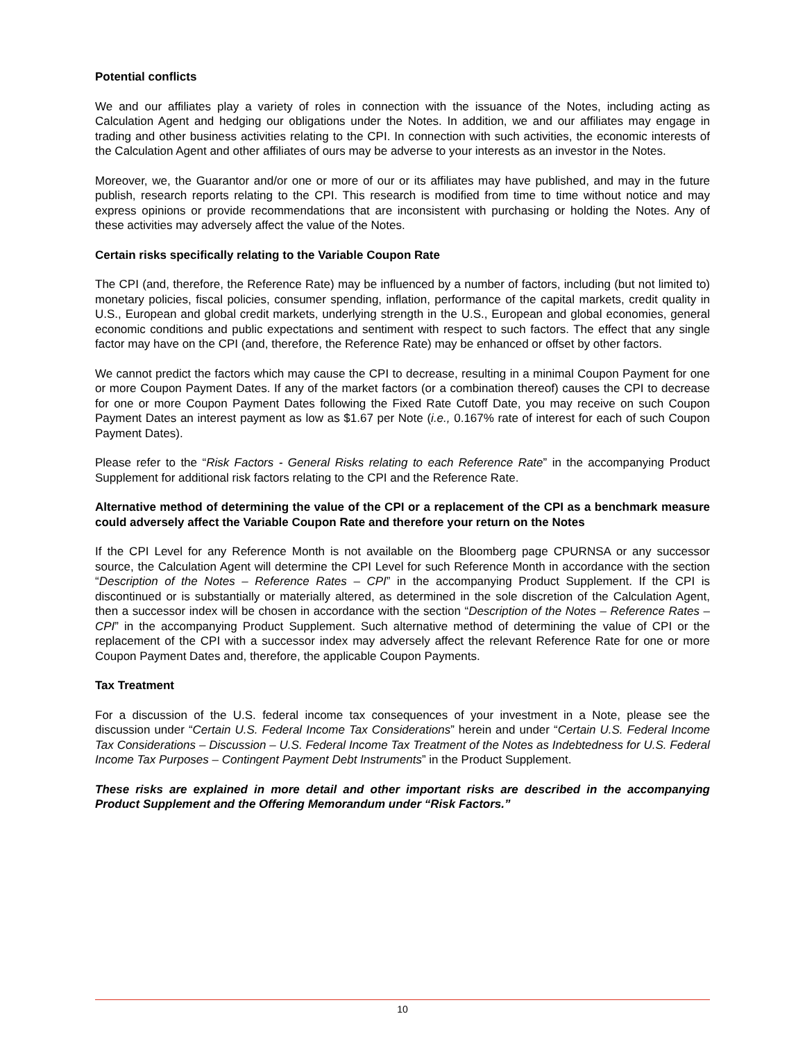Potential conflicts
We and our affiliates play a variety of roles in connection with the issuance of the Notes, including acting as Calculation Agent and hedging our obligations under the Notes. In addition, we and our affiliates may engage in trading and other business activities relating to the CPI. In connection with such activities, the economic interests of the Calculation Agent and other affiliates of ours may be adverse to your interests as an investor in the Notes.
Moreover, we, the Guarantor and/or one or more of our or its affiliates may have published, and may in the future publish, research reports relating to the CPI. This research is modified from time to time without notice and may express opinions or provide recommendations that are inconsistent with purchasing or holding the Notes. Any of these activities may adversely affect the value of the Notes.
Certain risks specifically relating to the Variable Coupon Rate
The CPI (and, therefore, the Reference Rate) may be influenced by a number of factors, including (but not limited to) monetary policies, fiscal policies, consumer spending, inflation, performance of the capital markets, credit quality in U.S., European and global credit markets, underlying strength in the U.S., European and global economies, general economic conditions and public expectations and sentiment with respect to such factors. The effect that any single factor may have on the CPI (and, therefore, the Reference Rate) may be enhanced or offset by other factors.
We cannot predict the factors which may cause the CPI to decrease, resulting in a minimal Coupon Payment for one or more Coupon Payment Dates. If any of the market factors (or a combination thereof) causes the CPI to decrease for one or more Coupon Payment Dates following the Fixed Rate Cutoff Date, you may receive on such Coupon Payment Dates an interest payment as low as $1.67 per Note (i.e., 0.167% rate of interest for each of such Coupon Payment Dates).
Please refer to the “Risk Factors - General Risks relating to each Reference Rate” in the accompanying Product Supplement for additional risk factors relating to the CPI and the Reference Rate.
Alternative method of determining the value of the CPI or a replacement of the CPI as a benchmark measure could adversely affect the Variable Coupon Rate and therefore your return on the Notes
If the CPI Level for any Reference Month is not available on the Bloomberg page CPURNSA or any successor source, the Calculation Agent will determine the CPI Level for such Reference Month in accordance with the section “Description of the Notes – Reference Rates – CPI” in the accompanying Product Supplement. If the CPI is discontinued or is substantially or materially altered, as determined in the sole discretion of the Calculation Agent, then a successor index will be chosen in accordance with the section “Description of the Notes – Reference Rates – CPI” in the accompanying Product Supplement. Such alternative method of determining the value of CPI or the replacement of the CPI with a successor index may adversely affect the relevant Reference Rate for one or more Coupon Payment Dates and, therefore, the applicable Coupon Payments.
Tax Treatment
For a discussion of the U.S. federal income tax consequences of your investment in a Note, please see the discussion under “Certain U.S. Federal Income Tax Considerations” herein and under “Certain U.S. Federal Income Tax Considerations – Discussion – U.S. Federal Income Tax Treatment of the Notes as Indebtedness for U.S. Federal Income Tax Purposes – Contingent Payment Debt Instruments” in the Product Supplement.
These risks are explained in more detail and other important risks are described in the accompanying Product Supplement and the Offering Memorandum under “Risk Factors.”
10